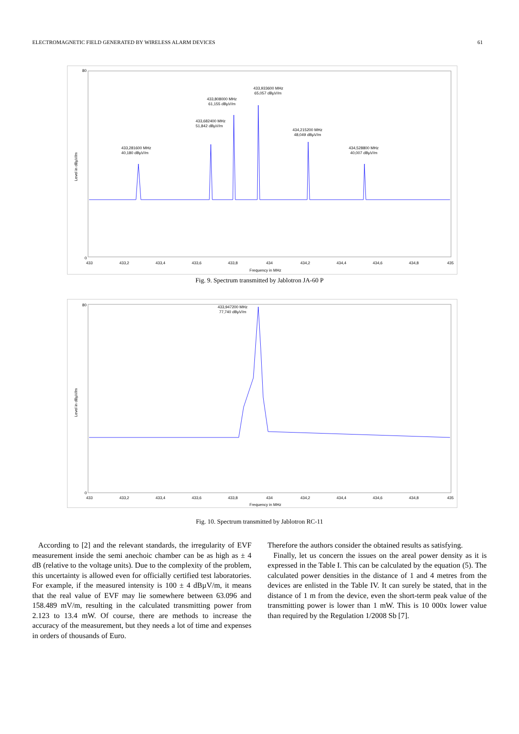ELECTROMAGNETIC FIELD GENERATED BY WIRELESS ALARM DEVICES 61
433,281600 MHz
40,180 dBµV/m
433,682400 MHz
51,842 dBµV/m
433,808000 MHz
61,155 dBµV/m
433,933600 MHz
65,057 dBµV/m
434,215200 MHz
48,049 dBµV/m
434,528800 MHz
40,007 dBµV/m
80
0
433
433,2
433,4
433,6
433,8
434
434,2
434,4
434,6
434,8
435
Frequency in MHz
Level in dBµV/m
Fig. 9. Spectrum transmitted by Jablotron JA-60 P
433,947200 MHz
77,740 dBµV/m
80
0
433
433,2
433,4
433,6
433,8
434
434,2
434,4
434,6
434,8
435
Frequency in MHz
Level in dBµV/m
Fig. 10. Spectrum transmitted by Jablotron RC-11
According to [2] and the relevant standards, the irregularity of EVF measurement inside the semi anechoic chamber can be as high as ± 4 dB (relative to the voltage units). Due to the complexity of the problem, this uncertainty is allowed even for officially certified test laboratories. For example, if the measured intensity is 100 ± 4 dBµV/m, it means that the real value of EVF may lie somewhere between 63.096 and 158.489 mV/m, resulting in the calculated transmitting power from 2.123 to 13.4 mW. Of course, there are methods to increase the accuracy of the measurement, but they needs a lot of time and expenses in orders of thousands of Euro.
Therefore the authors consider the obtained results as satisfying.
Finally, let us concern the issues on the areal power density as it is expressed in the Table I. This can be calculated by the equation (5). The calculated power densities in the distance of 1 and 4 metres from the devices are enlisted in the Table IV. It can surely be stated, that in the distance of 1 m from the device, even the short-term peak value of the transmitting power is lower than 1 mW. This is 10 000x lower value than required by the Regulation 1/2008 Sb [7].